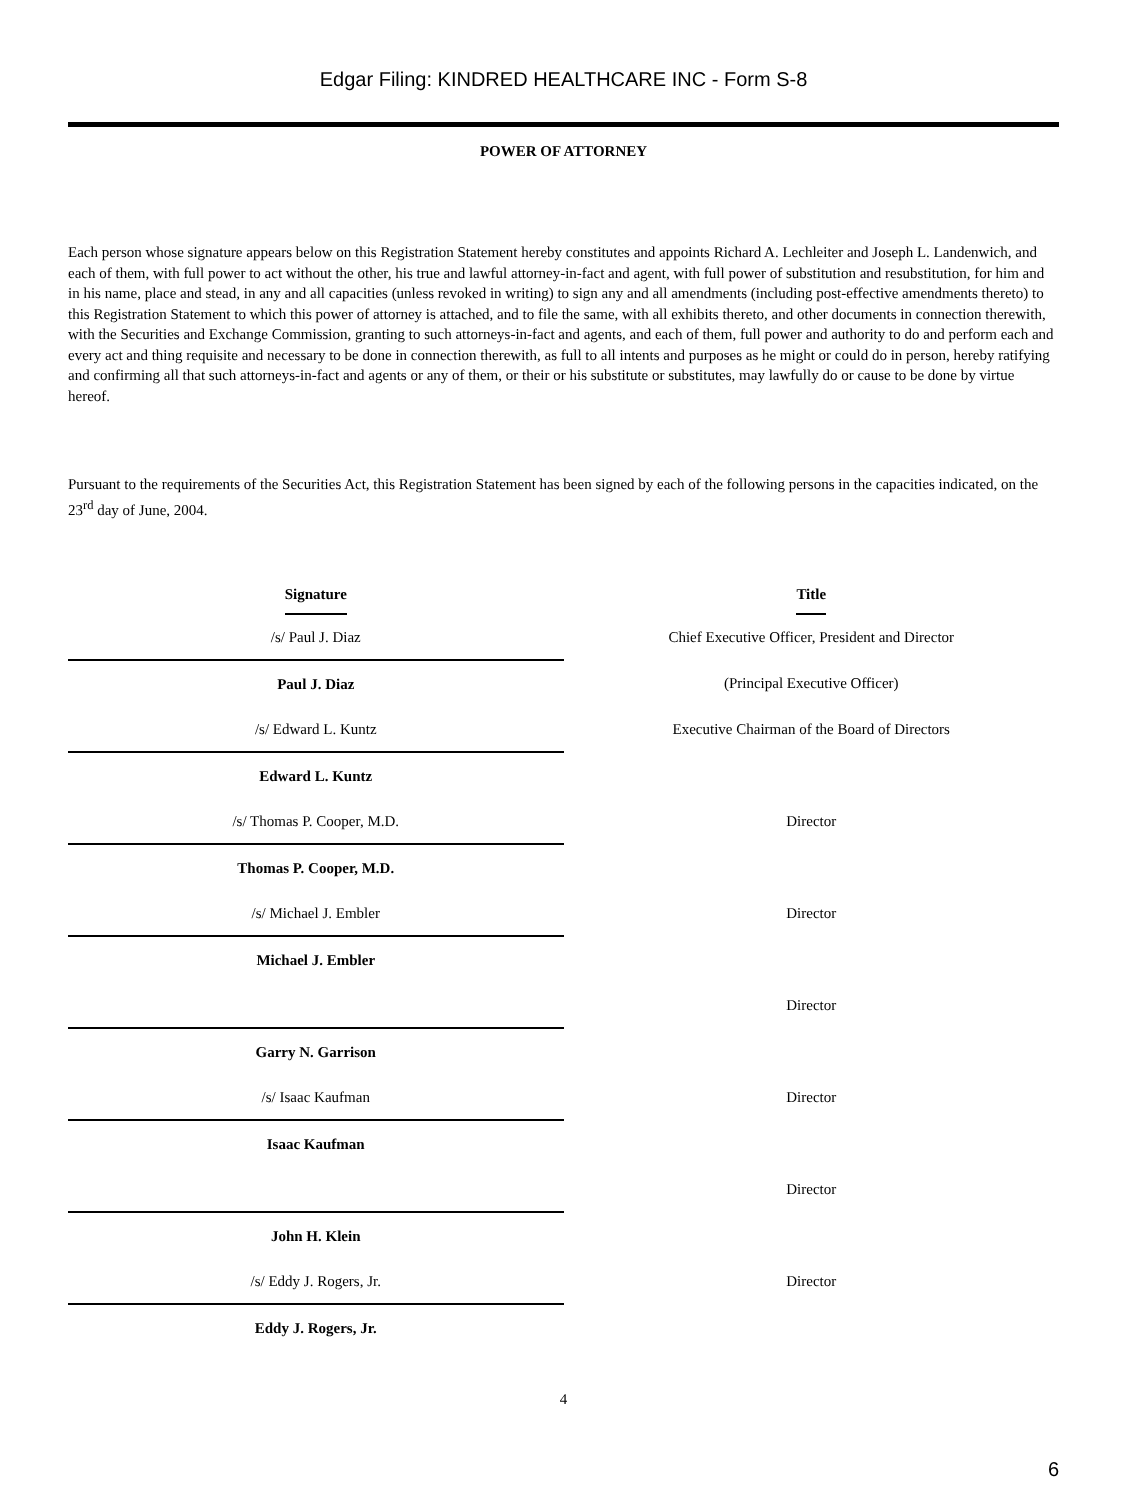Edgar Filing: KINDRED HEALTHCARE INC - Form S-8
POWER OF ATTORNEY
Each person whose signature appears below on this Registration Statement hereby constitutes and appoints Richard A. Lechleiter and Joseph L. Landenwich, and each of them, with full power to act without the other, his true and lawful attorney-in-fact and agent, with full power of substitution and resubstitution, for him and in his name, place and stead, in any and all capacities (unless revoked in writing) to sign any and all amendments (including post-effective amendments thereto) to this Registration Statement to which this power of attorney is attached, and to file the same, with all exhibits thereto, and other documents in connection therewith, with the Securities and Exchange Commission, granting to such attorneys-in-fact and agents, and each of them, full power and authority to do and perform each and every act and thing requisite and necessary to be done in connection therewith, as full to all intents and purposes as he might or could do in person, hereby ratifying and confirming all that such attorneys-in-fact and agents or any of them, or their or his substitute or substitutes, may lawfully do or cause to be done by virtue hereof.
Pursuant to the requirements of the Securities Act, this Registration Statement has been signed by each of the following persons in the capacities indicated, on the 23<sup>rd</sup> day of June, 2004.
| Signature | Title |
| --- | --- |
| /s/ Paul J. Diaz | Chief Executive Officer, President and Director |
| Paul J. Diaz | (Principal Executive Officer) |
| /s/ Edward L. Kuntz | Executive Chairman of the Board of Directors |
| Edward L. Kuntz | |
| /s/ Thomas P. Cooper, M.D. | Director |
| Thomas P. Cooper, M.D. | |
| /s/ Michael J. Embler | Director |
| Michael J. Embler | |
| | Director |
| Garry N. Garrison | |
| /s/ Isaac Kaufman | Director |
| Isaac Kaufman | |
| | Director |
| John H. Klein | |
| /s/ Eddy J. Rogers, Jr. | Director |
| Eddy J. Rogers, Jr. | |
4
6